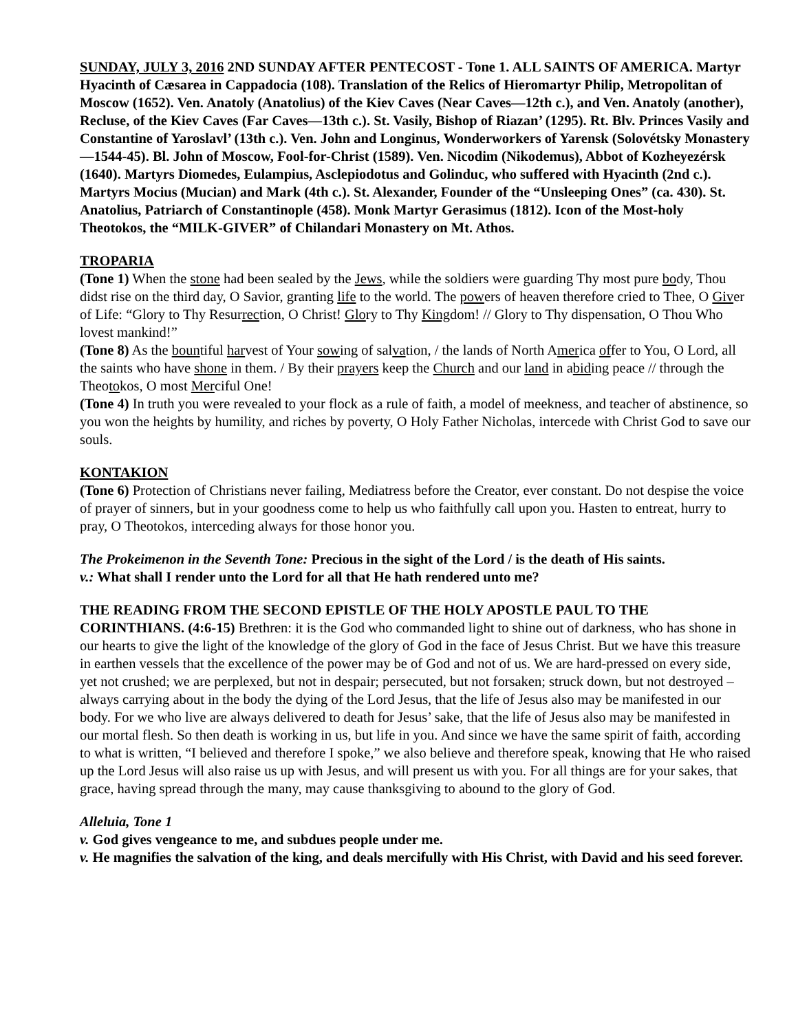SUNDAY, JULY 3, 2016 2ND SUNDAY AFTER PENTECOST - Tone 1. ALL SAINTS OF AMERICA. Martyr Hyacinth of Cæsarea in Cappadocia (108). Translation of the Relics of Hieromartyr Philip, Metropolitan of Moscow (1652). Ven. Anatoly (Anatolius) of the Kiev Caves (Near Caves—12th c.), and Ven. Anatoly (another), Recluse, of the Kiev Caves (Far Caves—13th c.). St. Vasily, Bishop of Riazan’ (1295). Rt. Blv. Princes Vasily and Constantine of Yaroslavl’ (13th c.). Ven. John and Longinus, Wonderworkers of Yarensk (Solovétsky Monastery—1544-45). Bl. John of Moscow, Fool-for-Christ (1589). Ven. Nicodim (Nikodemus), Abbot of Kozheyezérsk (1640). Martyrs Diomedes, Eulampius, Asclepiodotus and Golinduc, who suffered with Hyacinth (2nd c.). Martyrs Mocius (Mucian) and Mark (4th c.). St. Alexander, Founder of the “Unsleeping Ones” (ca. 430). St. Anatolius, Patriarch of Constantinople (458). Monk Martyr Gerasimus (1812). Icon of the Most-holy Theotokos, the “MILK-GIVER” of Chilandari Monastery on Mt. Athos.
TROPARIA
(Tone 1) When the stone had been sealed by the Jews, while the soldiers were guarding Thy most pure body, Thou didst rise on the third day, O Savior, granting life to the world. The powers of heaven therefore cried to Thee, O Giver of Life: “Glory to Thy Resurrection, O Christ! Glory to Thy Kingdom! // Glory to Thy dispensation, O Thou Who lovest mankind!”
(Tone 8) As the bountiful harvest of Your sowing of salvation, / the lands of North America offer to You, O Lord, all the saints who have shone in them. / By their prayers keep the Church and our land in abiding peace // through the Theotokos, O most Merciful One!
(Tone 4) In truth you were revealed to your flock as a rule of faith, a model of meekness, and teacher of abstinence, so you won the heights by humility, and riches by poverty, O Holy Father Nicholas, intercede with Christ God to save our souls.
KONTAKION
(Tone 6) Protection of Christians never failing, Mediatress before the Creator, ever constant. Do not despise the voice of prayer of sinners, but in your goodness come to help us who faithfully call upon you. Hasten to entreat, hurry to pray, O Theotokos, interceding always for those honor you.
The Prokeimenon in the Seventh Tone: Precious in the sight of the Lord / is the death of His saints.
v.: What shall I render unto the Lord for all that He hath rendered unto me?
THE READING FROM THE SECOND EPISTLE OF THE HOLY APOSTLE PAUL TO THE CORINTHIANS. (4:6-15) Brethren: it is the God who commanded light to shine out of darkness, who has shone in our hearts to give the light of the knowledge of the glory of God in the face of Jesus Christ. But we have this treasure in earthen vessels that the excellence of the power may be of God and not of us. We are hard-pressed on every side, yet not crushed; we are perplexed, but not in despair; persecuted, but not forsaken; struck down, but not destroyed – always carrying about in the body the dying of the Lord Jesus, that the life of Jesus also may be manifested in our body. For we who live are always delivered to death for Jesus’ sake, that the life of Jesus also may be manifested in our mortal flesh. So then death is working in us, but life in you. And since we have the same spirit of faith, according to what is written, “I believed and therefore I spoke,” we also believe and therefore speak, knowing that He who raised up the Lord Jesus will also raise us up with Jesus, and will present us with you. For all things are for your sakes, that grace, having spread through the many, may cause thanksgiving to abound to the glory of God.
Alleluia, Tone 1
v. God gives vengeance to me, and subdues people under me.
v. He magnifies the salvation of the king, and deals mercifully with His Christ, with David and his seed forever.